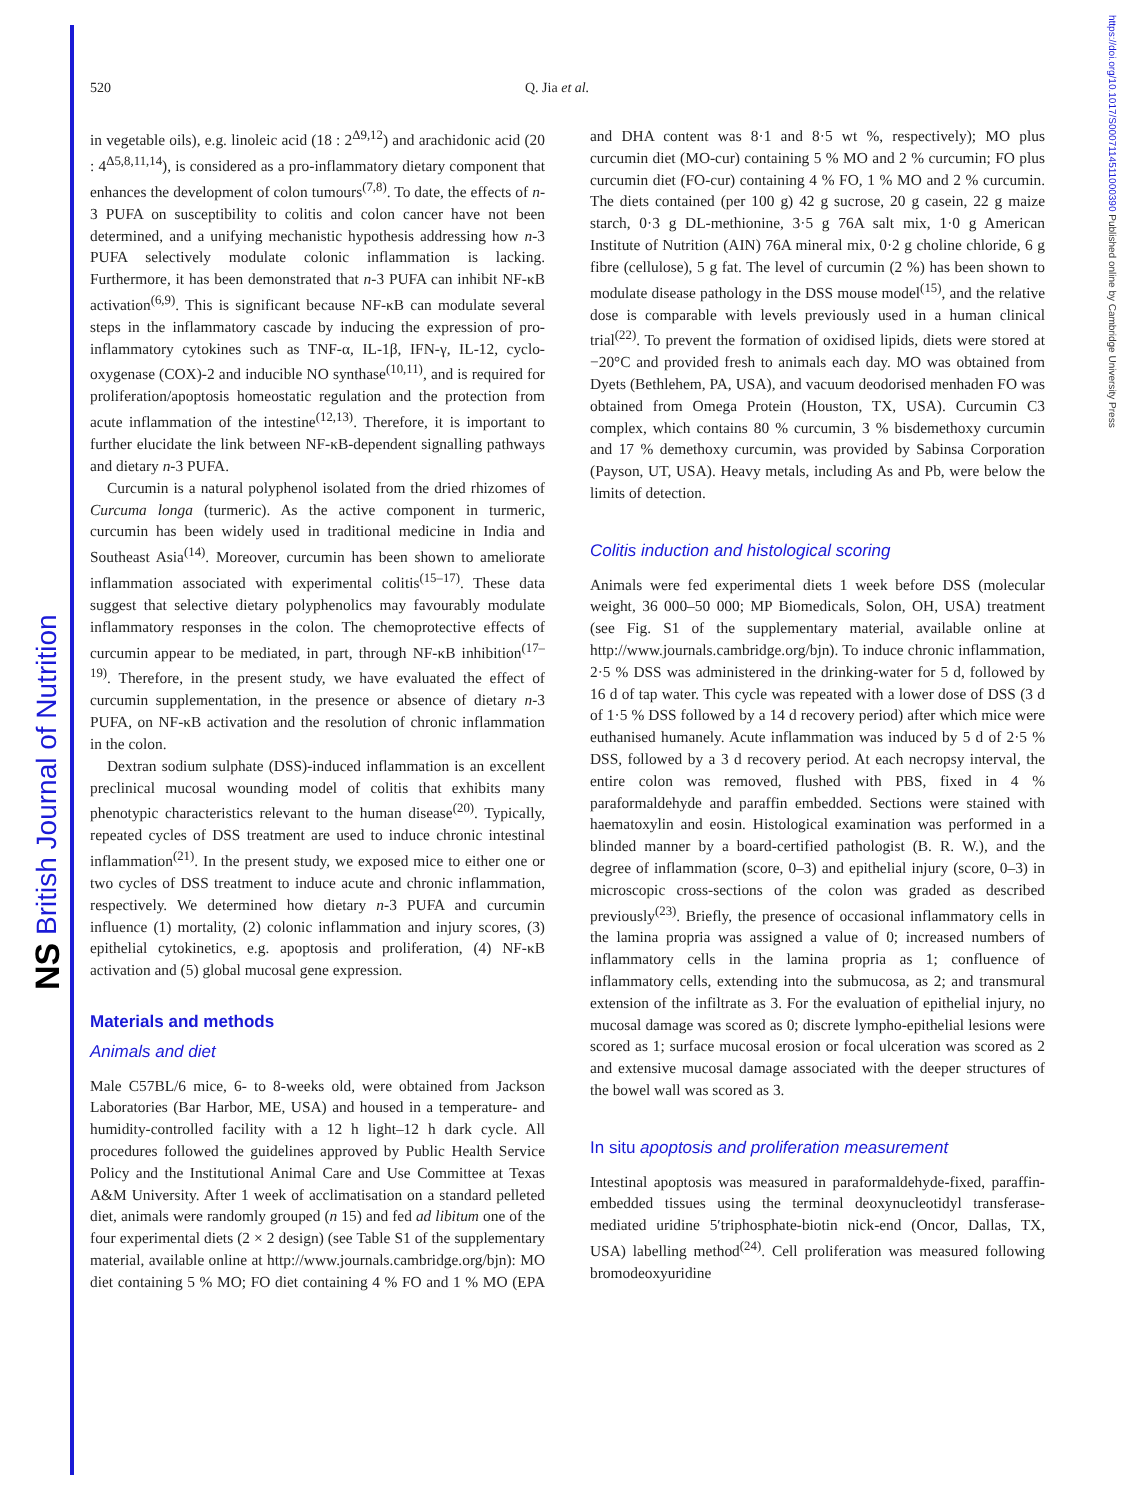NS British Journal of Nutrition
https://doi.org/10.1017/S0007114511000390 Published online by Cambridge University Press
520 Q. Jia et al.
in vegetable oils), e.g. linoleic acid (18 : 2<sup>Δ9,12</sup>) and arachidonic acid (20 : 4<sup>Δ5,8,11,14</sup>), is considered as a pro-inflammatory dietary component that enhances the development of colon tumours<sup>(7,8)</sup>. To date, the effects of n-3 PUFA on susceptibility to colitis and colon cancer have not been determined, and a unifying mechanistic hypothesis addressing how n-3 PUFA selectively modulate colonic inflammation is lacking. Furthermore, it has been demonstrated that n-3 PUFA can inhibit NF-κB activation<sup>(6,9)</sup>. This is significant because NF-κB can modulate several steps in the inflammatory cascade by inducing the expression of pro-inflammatory cytokines such as TNF-α, IL-1β, IFN-γ, IL-12, cyclo-oxygenase (COX)-2 and inducible NO synthase<sup>(10,11)</sup>, and is required for proliferation/apoptosis homeostatic regulation and the protection from acute inflammation of the intestine<sup>(12,13)</sup>. Therefore, it is important to further elucidate the link between NF-κB-dependent signalling pathways and dietary n-3 PUFA.
Curcumin is a natural polyphenol isolated from the dried rhizomes of Curcuma longa (turmeric). As the active component in turmeric, curcumin has been widely used in traditional medicine in India and Southeast Asia<sup>(14)</sup>. Moreover, curcumin has been shown to ameliorate inflammation associated with experimental colitis<sup>(15–17)</sup>. These data suggest that selective dietary polyphenolics may favourably modulate inflammatory responses in the colon. The chemoprotective effects of curcumin appear to be mediated, in part, through NF-κB inhibition<sup>(17–19)</sup>. Therefore, in the present study, we have evaluated the effect of curcumin supplementation, in the presence or absence of dietary n-3 PUFA, on NF-κB activation and the resolution of chronic inflammation in the colon.
Dextran sodium sulphate (DSS)-induced inflammation is an excellent preclinical mucosal wounding model of colitis that exhibits many phenotypic characteristics relevant to the human disease<sup>(20)</sup>. Typically, repeated cycles of DSS treatment are used to induce chronic intestinal inflammation<sup>(21)</sup>. In the present study, we exposed mice to either one or two cycles of DSS treatment to induce acute and chronic inflammation, respectively. We determined how dietary n-3 PUFA and curcumin influence (1) mortality, (2) colonic inflammation and injury scores, (3) epithelial cytokinetics, e.g. apoptosis and proliferation, (4) NF-κB activation and (5) global mucosal gene expression.
Materials and methods
Animals and diet
Male C57BL/6 mice, 6- to 8-weeks old, were obtained from Jackson Laboratories (Bar Harbor, ME, USA) and housed in a temperature- and humidity-controlled facility with a 12 h light–12 h dark cycle. All procedures followed the guidelines approved by Public Health Service Policy and the Institutional Animal Care and Use Committee at Texas A&M University. After 1 week of acclimatisation on a standard pelleted diet, animals were randomly grouped (n 15) and fed ad libitum one of the four experimental diets (2 × 2 design) (see Table S1 of the supplementary material, available online at http://www.journals.cambridge.org/bjn): MO diet containing 5 % MO; FO diet containing 4 % FO and 1 % MO (EPA and DHA content was 8·1 and 8·5 wt %, respectively); MO plus curcumin diet (MO-cur) containing 5 % MO and 2 % curcumin; FO plus curcumin diet (FO-cur) containing 4 % FO, 1 % MO and 2 % curcumin. The diets contained (per 100 g) 42 g sucrose, 20 g casein, 22 g maize starch, 0·3 g DL-methionine, 3·5 g 76A salt mix, 1·0 g American Institute of Nutrition (AIN) 76A mineral mix, 0·2 g choline chloride, 6 g fibre (cellulose), 5 g fat. The level of curcumin (2 %) has been shown to modulate disease pathology in the DSS mouse model<sup>(15)</sup>, and the relative dose is comparable with levels previously used in a human clinical trial<sup>(22)</sup>. To prevent the formation of oxidised lipids, diets were stored at −20°C and provided fresh to animals each day. MO was obtained from Dyets (Bethlehem, PA, USA), and vacuum deodorised menhaden FO was obtained from Omega Protein (Houston, TX, USA). Curcumin C3 complex, which contains 80 % curcumin, 3 % bisdemethoxy curcumin and 17 % demethoxy curcumin, was provided by Sabinsa Corporation (Payson, UT, USA). Heavy metals, including As and Pb, were below the limits of detection.
Colitis induction and histological scoring
Animals were fed experimental diets 1 week before DSS (molecular weight, 36 000–50 000; MP Biomedicals, Solon, OH, USA) treatment (see Fig. S1 of the supplementary material, available online at http://www.journals.cambridge.org/bjn). To induce chronic inflammation, 2·5 % DSS was administered in the drinking-water for 5 d, followed by 16 d of tap water. This cycle was repeated with a lower dose of DSS (3 d of 1·5 % DSS followed by a 14 d recovery period) after which mice were euthanised humanely. Acute inflammation was induced by 5 d of 2·5 % DSS, followed by a 3 d recovery period. At each necropsy interval, the entire colon was removed, flushed with PBS, fixed in 4 % paraformaldehyde and paraffin embedded. Sections were stained with haematoxylin and eosin. Histological examination was performed in a blinded manner by a board-certified pathologist (B. R. W.), and the degree of inflammation (score, 0–3) and epithelial injury (score, 0–3) in microscopic cross-sections of the colon was graded as described previously<sup>(23)</sup>. Briefly, the presence of occasional inflammatory cells in the lamina propria was assigned a value of 0; increased numbers of inflammatory cells in the lamina propria as 1; confluence of inflammatory cells, extending into the submucosa, as 2; and transmural extension of the infiltrate as 3. For the evaluation of epithelial injury, no mucosal damage was scored as 0; discrete lympho-epithelial lesions were scored as 1; surface mucosal erosion or focal ulceration was scored as 2 and extensive mucosal damage associated with the deeper structures of the bowel wall was scored as 3.
In situ apoptosis and proliferation measurement
Intestinal apoptosis was measured in paraformaldehyde-fixed, paraffin-embedded tissues using the terminal deoxynucleotidyl transferase-mediated uridine 5′triphosphate-biotin nick-end (Oncor, Dallas, TX, USA) labelling method<sup>(24)</sup>. Cell proliferation was measured following bromodeoxyuridine